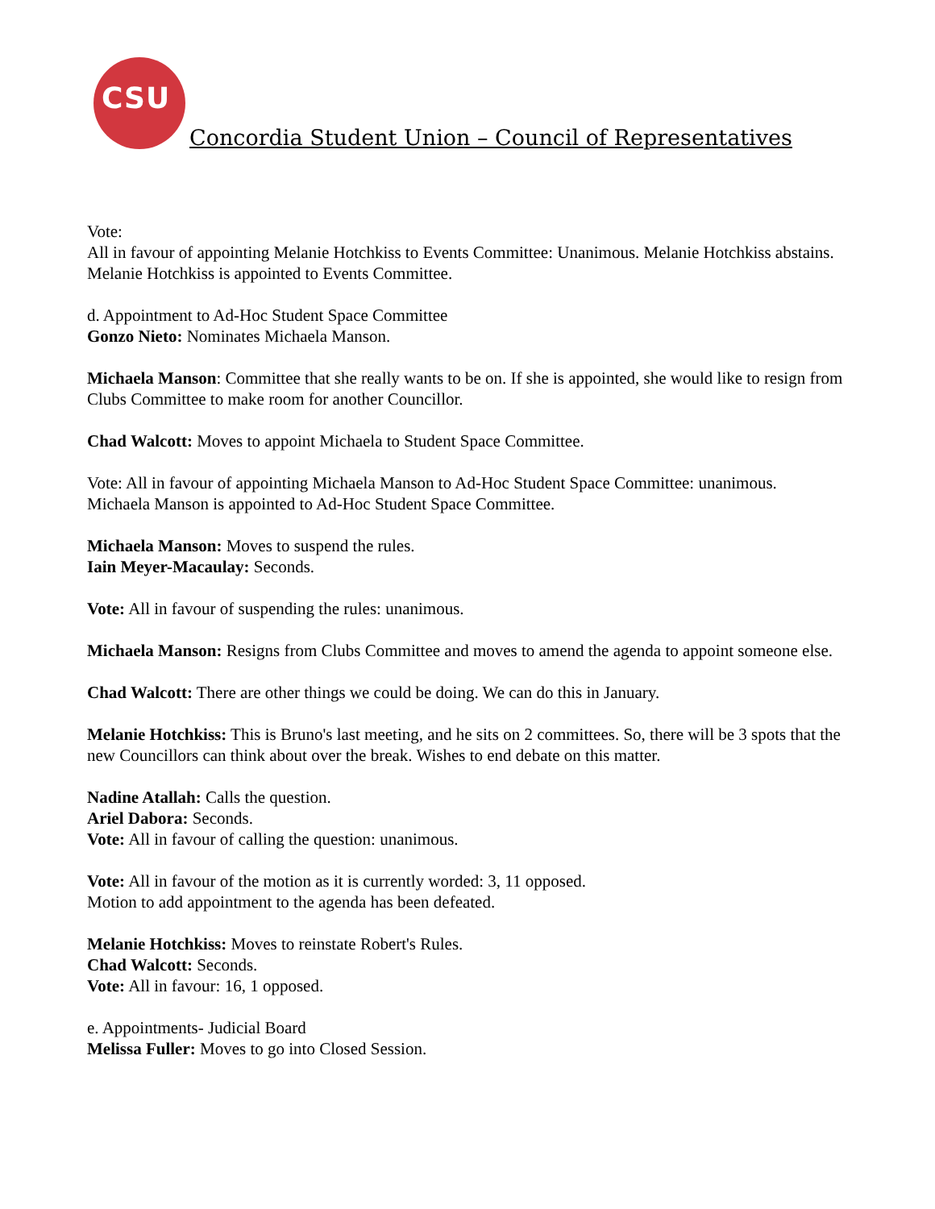CSU
Concordia Student Union – Council of Representatives
Vote:
All in favour of appointing Melanie Hotchkiss to Events Committee: Unanimous. Melanie Hotchkiss abstains.
Melanie Hotchkiss is appointed to Events Committee.
d. Appointment to Ad-Hoc Student Space Committee
Gonzo Nieto: Nominates Michaela Manson.
Michaela Manson: Committee that she really wants to be on. If she is appointed, she would like to resign from Clubs Committee to make room for another Councillor.
Chad Walcott: Moves to appoint Michaela to Student Space Committee.
Vote: All in favour of appointing Michaela Manson to Ad-Hoc Student Space Committee: unanimous.
Michaela Manson is appointed to Ad-Hoc Student Space Committee.
Michaela Manson: Moves to suspend the rules.
Iain Meyer-Macaulay: Seconds.
Vote: All in favour of suspending the rules: unanimous.
Michaela Manson: Resigns from Clubs Committee and moves to amend the agenda to appoint someone else.
Chad Walcott: There are other things we could be doing. We can do this in January.
Melanie Hotchkiss: This is Bruno's last meeting, and he sits on 2 committees. So, there will be 3 spots that the new Councillors can think about over the break. Wishes to end debate on this matter.
Nadine Atallah: Calls the question.
Ariel Dabora: Seconds.
Vote: All in favour of calling the question: unanimous.
Vote: All in favour of the motion as it is currently worded: 3, 11 opposed.
Motion to add appointment to the agenda has been defeated.
Melanie Hotchkiss: Moves to reinstate Robert's Rules.
Chad Walcott: Seconds.
Vote: All in favour: 16, 1 opposed.
e. Appointments- Judicial Board
Melissa Fuller: Moves to go into Closed Session.